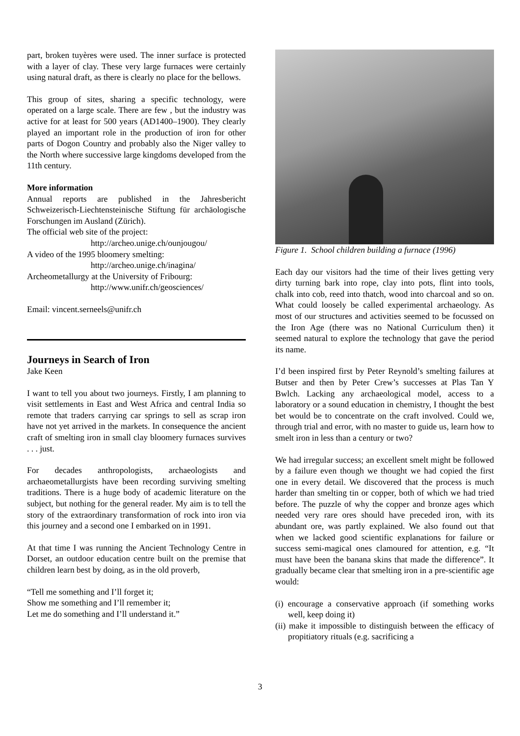part, broken tuyères were used. The inner surface is protected with a layer of clay. These very large furnaces were certainly using natural draft, as there is clearly no place for the bellows.
This group of sites, sharing a specific technology, were operated on a large scale. There are few , but the industry was active for at least for 500 years (AD1400–1900). They clearly played an important role in the production of iron for other parts of Dogon Country and probably also the Niger valley to the North where successive large kingdoms developed from the 11th century.
More information
Annual reports are published in the Jahresbericht Schweizerisch-Liechtensteinische Stiftung für archäologische Forschungen im Ausland (Zürich).
The official web site of the project:
http://archeo.unige.ch/ounjougou/
A video of the 1995 bloomery smelting:
http://archeo.unige.ch/inagina/
Archeometallurgy at the University of Fribourg:
http://www.unifr.ch/geosciences/
Email: vincent.serneels@unifr.ch
Journeys in Search of Iron
Jake Keen
I want to tell you about two journeys. Firstly, I am planning to visit settlements in East and West Africa and central India so remote that traders carrying car springs to sell as scrap iron have not yet arrived in the markets. In consequence the ancient craft of smelting iron in small clay bloomery furnaces survives . . . just.
For decades anthropologists, archaeologists and archaeometallurgists have been recording surviving smelting traditions. There is a huge body of academic literature on the subject, but nothing for the general reader. My aim is to tell the story of the extraordinary transformation of rock into iron via this journey and a second one I embarked on in 1991.
At that time I was running the Ancient Technology Centre in Dorset, an outdoor education centre built on the premise that children learn best by doing, as in the old proverb,
“Tell me something and I’ll forget it;
Show me something and I’ll remember it;
Let me do something and I’ll understand it.”
Figure 1. School children building a furnace (1996)
Each day our visitors had the time of their lives getting very dirty turning bark into rope, clay into pots, flint into tools, chalk into cob, reed into thatch, wood into charcoal and so on. What could loosely be called experimental archaeology. As most of our structures and activities seemed to be focussed on the Iron Age (there was no National Curriculum then) it seemed natural to explore the technology that gave the period its name.
I’d been inspired first by Peter Reynold’s smelting failures at Butser and then by Peter Crew’s successes at Plas Tan Y Bwlch. Lacking any archaeological model, access to a laboratory or a sound education in chemistry, I thought the best bet would be to concentrate on the craft involved. Could we, through trial and error, with no master to guide us, learn how to smelt iron in less than a century or two?
We had irregular success; an excellent smelt might be followed by a failure even though we thought we had copied the first one in every detail. We discovered that the process is much harder than smelting tin or copper, both of which we had tried before. The puzzle of why the copper and bronze ages which needed very rare ores should have preceded iron, with its abundant ore, was partly explained. We also found out that when we lacked good scientific explanations for failure or success semi-magical ones clamoured for attention, e.g. “It must have been the banana skins that made the difference”. It gradually became clear that smelting iron in a pre-scientific age would:
(i) encourage a conservative approach (if something works well, keep doing it)
(ii) make it impossible to distinguish between the efficacy of propitiatory rituals (e.g. sacrificing a
3